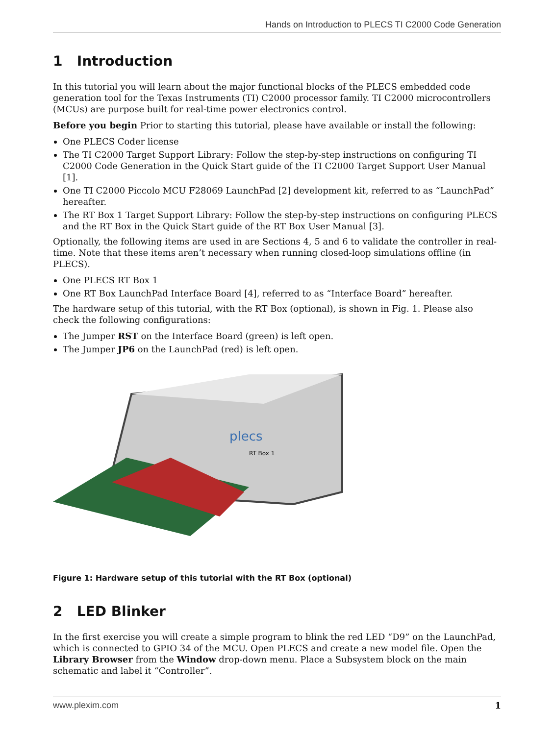Hands on Introduction to PLECS TI C2000 Code Generation
1 Introduction
In this tutorial you will learn about the major functional blocks of the PLECS embedded code generation tool for the Texas Instruments (TI) C2000 processor family. TI C2000 microcontrollers (MCUs) are purpose built for real-time power electronics control.
Before you begin Prior to starting this tutorial, please have available or install the following:
One PLECS Coder license
The TI C2000 Target Support Library: Follow the step-by-step instructions on configuring TI C2000 Code Generation in the Quick Start guide of the TI C2000 Target Support User Manual [1].
One TI C2000 Piccolo MCU F28069 LaunchPad [2] development kit, referred to as “LaunchPad” hereafter.
The RT Box 1 Target Support Library: Follow the step-by-step instructions on configuring PLECS and the RT Box in the Quick Start guide of the RT Box User Manual [3].
Optionally, the following items are used in are Sections 4, 5 and 6 to validate the controller in real-time. Note that these items aren’t necessary when running closed-loop simulations offline (in PLECS).
One PLECS RT Box 1
One RT Box LaunchPad Interface Board [4], referred to as “Interface Board” hereafter.
The hardware setup of this tutorial, with the RT Box (optional), is shown in Fig. 1. Please also check the following configurations:
The Jumper RST on the Interface Board (green) is left open.
The Jumper JP6 on the LaunchPad (red) is left open.
plecs
RT Box 1
Figure 1: Hardware setup of this tutorial with the RT Box (optional)
2 LED Blinker
In the first exercise you will create a simple program to blink the red LED “D9” on the LaunchPad, which is connected to GPIO 34 of the MCU. Open PLECS and create a new model file. Open the Library Browser from the Window drop-down menu. Place a Subsystem block on the main schematic and label it “Controller”.
www.plexim.com 1